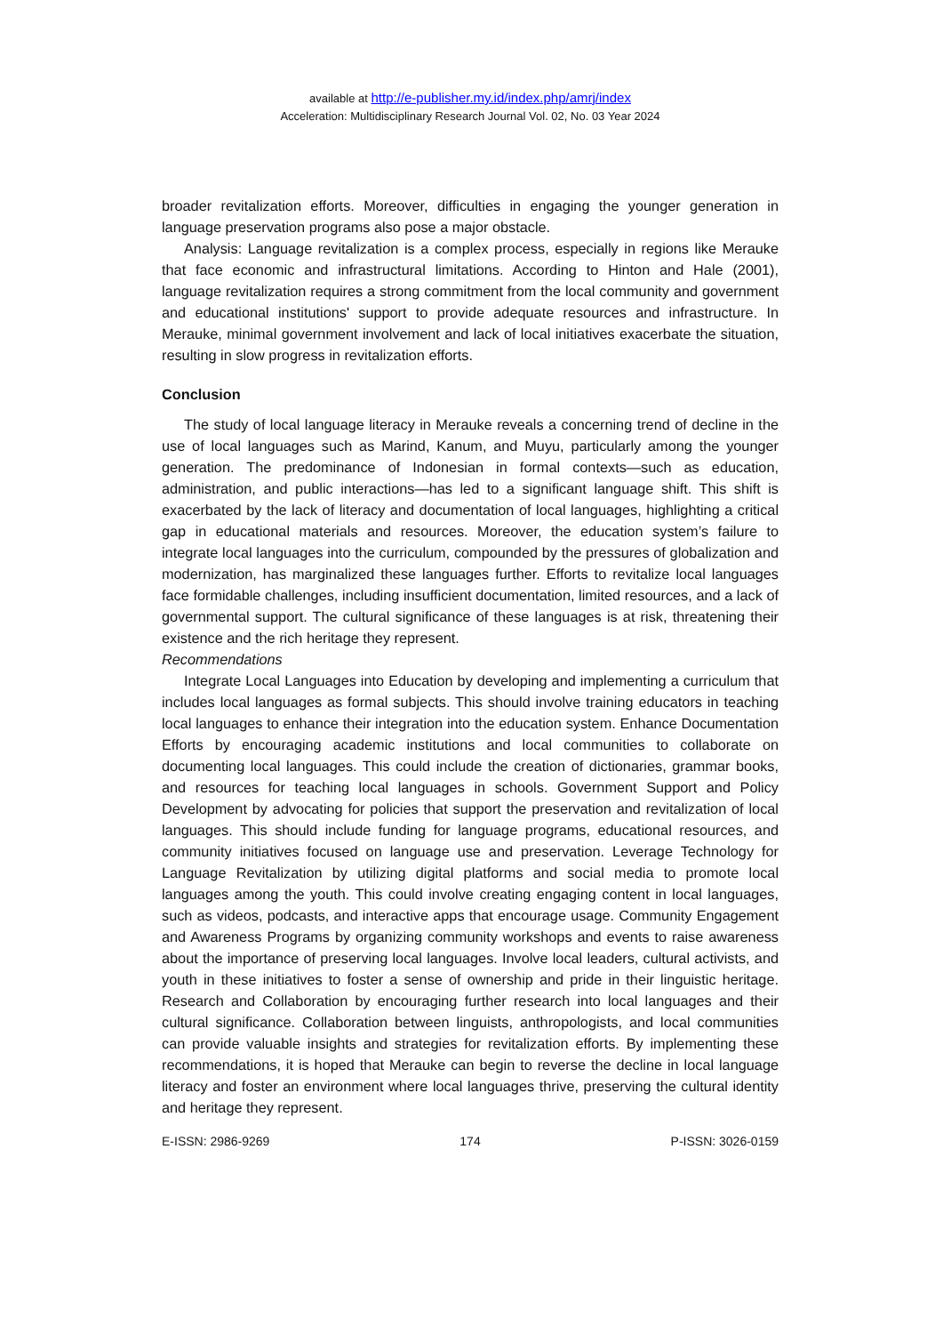available at http://e-publisher.my.id/index.php/amrj/index
Acceleration: Multidisciplinary Research Journal Vol. 02, No. 03 Year 2024
broader revitalization efforts. Moreover, difficulties in engaging the younger generation in language preservation programs also pose a major obstacle.
Analysis: Language revitalization is a complex process, especially in regions like Merauke that face economic and infrastructural limitations. According to Hinton and Hale (2001), language revitalization requires a strong commitment from the local community and government and educational institutions' support to provide adequate resources and infrastructure. In Merauke, minimal government involvement and lack of local initiatives exacerbate the situation, resulting in slow progress in revitalization efforts.
Conclusion
The study of local language literacy in Merauke reveals a concerning trend of decline in the use of local languages such as Marind, Kanum, and Muyu, particularly among the younger generation. The predominance of Indonesian in formal contexts—such as education, administration, and public interactions—has led to a significant language shift. This shift is exacerbated by the lack of literacy and documentation of local languages, highlighting a critical gap in educational materials and resources. Moreover, the education system’s failure to integrate local languages into the curriculum, compounded by the pressures of globalization and modernization, has marginalized these languages further. Efforts to revitalize local languages face formidable challenges, including insufficient documentation, limited resources, and a lack of governmental support. The cultural significance of these languages is at risk, threatening their existence and the rich heritage they represent.
Recommendations
Integrate Local Languages into Education by developing and implementing a curriculum that includes local languages as formal subjects. This should involve training educators in teaching local languages to enhance their integration into the education system. Enhance Documentation Efforts by encouraging academic institutions and local communities to collaborate on documenting local languages. This could include the creation of dictionaries, grammar books, and resources for teaching local languages in schools. Government Support and Policy Development by advocating for policies that support the preservation and revitalization of local languages. This should include funding for language programs, educational resources, and community initiatives focused on language use and preservation. Leverage Technology for Language Revitalization by utilizing digital platforms and social media to promote local languages among the youth. This could involve creating engaging content in local languages, such as videos, podcasts, and interactive apps that encourage usage. Community Engagement and Awareness Programs by organizing community workshops and events to raise awareness about the importance of preserving local languages. Involve local leaders, cultural activists, and youth in these initiatives to foster a sense of ownership and pride in their linguistic heritage. Research and Collaboration by encouraging further research into local languages and their cultural significance. Collaboration between linguists, anthropologists, and local communities can provide valuable insights and strategies for revitalization efforts. By implementing these recommendations, it is hoped that Merauke can begin to reverse the decline in local language literacy and foster an environment where local languages thrive, preserving the cultural identity and heritage they represent.
E-ISSN: 2986-9269 174 P-ISSN: 3026-0159